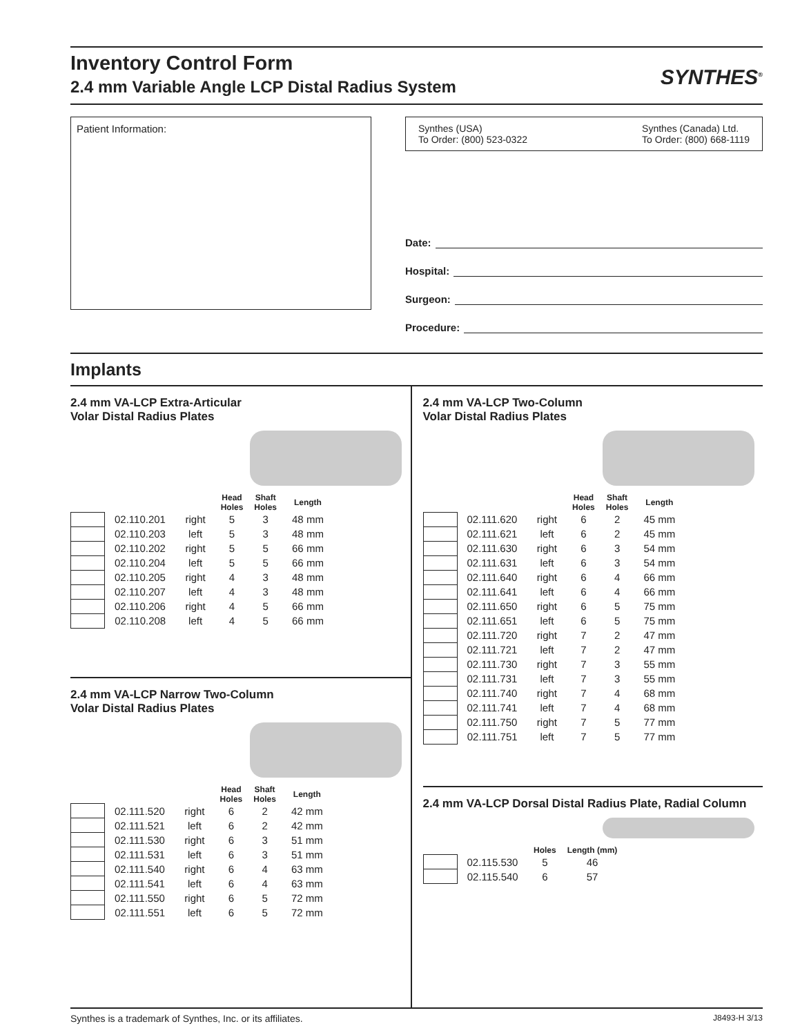Inventory Control Form
2.4 mm Variable Angle LCP Distal Radius System
SYNTHES<sup>®</sup>
Patient Information:
Synthes (USA)
To Order: (800) 523-0322
Synthes (Canada) Ltd.
To Order: (800) 668-1119
Date:
Hospital:
Surgeon:
Procedure:
Implants
2.4 mm VA-LCP Extra-Articular
Volar Distal Radius Plates
| | | | Head Holes | Shaft Holes | Length |
| --- | --- | --- | --- | --- | --- |
| | 02.110.201 | right | 5 | 3 | 48 mm |
| | 02.110.203 | left | 5 | 3 | 48 mm |
| | 02.110.202 | right | 5 | 5 | 66 mm |
| | 02.110.204 | left | 5 | 5 | 66 mm |
| | 02.110.205 | right | 4 | 3 | 48 mm |
| | 02.110.207 | left | 4 | 3 | 48 mm |
| | 02.110.206 | right | 4 | 5 | 66 mm |
| | 02.110.208 | left | 4 | 5 | 66 mm |
2.4 mm VA-LCP Narrow Two-Column
Volar Distal Radius Plates
| | | | Head Holes | Shaft Holes | Length |
| --- | --- | --- | --- | --- | --- |
| | 02.111.520 | right | 6 | 2 | 42 mm |
| | 02.111.521 | left | 6 | 2 | 42 mm |
| | 02.111.530 | right | 6 | 3 | 51 mm |
| | 02.111.531 | left | 6 | 3 | 51 mm |
| | 02.111.540 | right | 6 | 4 | 63 mm |
| | 02.111.541 | left | 6 | 4 | 63 mm |
| | 02.111.550 | right | 6 | 5 | 72 mm |
| | 02.111.551 | left | 6 | 5 | 72 mm |
2.4 mm VA-LCP Two-Column
Volar Distal Radius Plates
| | | | Head Holes | Shaft Holes | Length |
| --- | --- | --- | --- | --- | --- |
| | 02.111.620 | right | 6 | 2 | 45 mm |
| | 02.111.621 | left | 6 | 2 | 45 mm |
| | 02.111.630 | right | 6 | 3 | 54 mm |
| | 02.111.631 | left | 6 | 3 | 54 mm |
| | 02.111.640 | right | 6 | 4 | 66 mm |
| | 02.111.641 | left | 6 | 4 | 66 mm |
| | 02.111.650 | right | 6 | 5 | 75 mm |
| | 02.111.651 | left | 6 | 5 | 75 mm |
| | 02.111.720 | right | 7 | 2 | 47 mm |
| | 02.111.721 | left | 7 | 2 | 47 mm |
| | 02.111.730 | right | 7 | 3 | 55 mm |
| | 02.111.731 | left | 7 | 3 | 55 mm |
| | 02.111.740 | right | 7 | 4 | 68 mm |
| | 02.111.741 | left | 7 | 4 | 68 mm |
| | 02.111.750 | right | 7 | 5 | 77 mm |
| | 02.111.751 | left | 7 | 5 | 77 mm |
2.4 mm VA-LCP Dorsal Distal Radius Plate, Radial Column
| | | Holes | Length (mm) |
| --- | --- | --- | --- |
| | 02.115.530 | 5 | 46 |
| | 02.115.540 | 6 | 57 |
Synthes is a trademark of Synthes, Inc. or its affiliates.
J8493-H 3/13